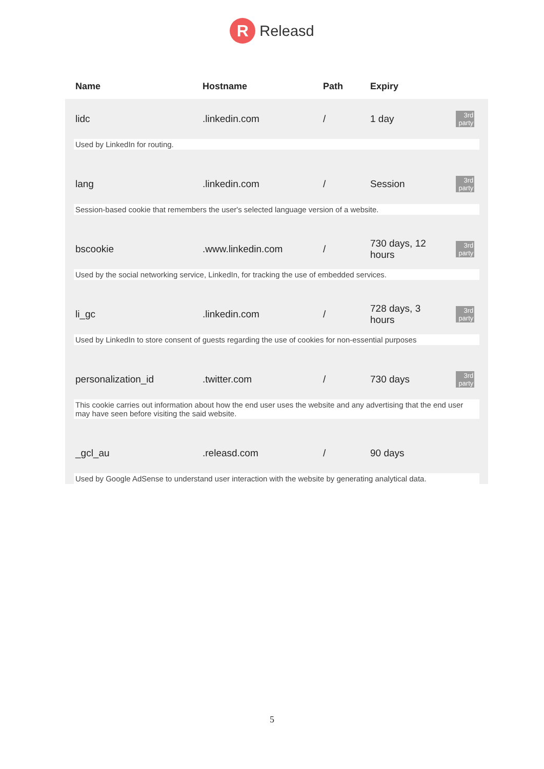R
Releasd
| Name | Hostname | Path | Expiry | |
| --- | --- | --- | --- | --- |
| lidc | .linkedin.com | / | 1 day | 3rd party |
| Used by LinkedIn for routing. | | | | |
| lang | .linkedin.com | / | Session | 3rd party |
| Session-based cookie that remembers the user's selected language version of a website. | | | | |
| bscookie | .www.linkedin.com | / | 730 days, 12 hours | 3rd party |
| Used by the social networking service, LinkedIn, for tracking the use of embedded services. | | | | |
| li_gc | .linkedin.com | / | 728 days, 3 hours | 3rd party |
| Used by LinkedIn to store consent of guests regarding the use of cookies for non-essential purposes | | | | |
| personalization_id | .twitter.com | / | 730 days | 3rd party |
| This cookie carries out information about how the end user uses the website and any advertising that the end user may have seen before visiting the said website. | | | | |
| _gcl_au | .releasd.com | / | 90 days | |
| Used by Google AdSense to understand user interaction with the website by generating analytical data. | | | | |
5